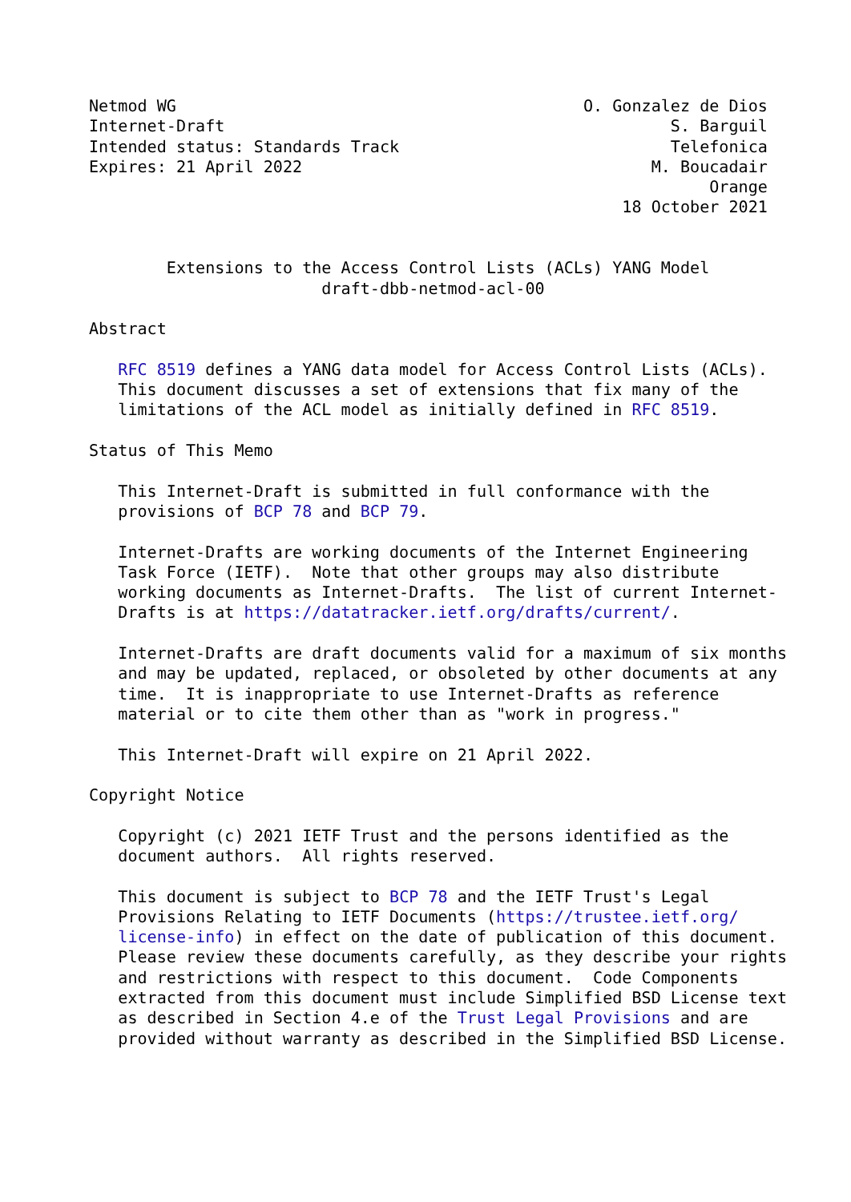Netmod WG                                          O. Gonzalez de Dios
Internet-Draft                                              S. Barguil
Intended status: Standards Track                            Telefonica
Expires: 21 April 2022                                    M. Boucadair
                                                                Orange
                                                       18 October 2021


        Extensions to the Access Control Lists (ACLs) YANG Model
                        draft-dbb-netmod-acl-00

Abstract

   RFC 8519 defines a YANG data model for Access Control Lists (ACLs).
   This document discusses a set of extensions that fix many of the
   limitations of the ACL model as initially defined in RFC 8519.

Status of This Memo

   This Internet-Draft is submitted in full conformance with the
   provisions of BCP 78 and BCP 79.

   Internet-Drafts are working documents of the Internet Engineering
   Task Force (IETF).  Note that other groups may also distribute
   working documents as Internet-Drafts.  The list of current Internet-
   Drafts is at https://datatracker.ietf.org/drafts/current/.

   Internet-Drafts are draft documents valid for a maximum of six months
   and may be updated, replaced, or obsoleted by other documents at any
   time.  It is inappropriate to use Internet-Drafts as reference
   material or to cite them other than as "work in progress."

   This Internet-Draft will expire on 21 April 2022.

Copyright Notice

   Copyright (c) 2021 IETF Trust and the persons identified as the
   document authors.  All rights reserved.

   This document is subject to BCP 78 and the IETF Trust's Legal
   Provisions Relating to IETF Documents (https://trustee.ietf.org/
   license-info) in effect on the date of publication of this document.
   Please review these documents carefully, as they describe your rights
   and restrictions with respect to this document.  Code Components
   extracted from this document must include Simplified BSD License text
   as described in Section 4.e of the Trust Legal Provisions and are
   provided without warranty as described in the Simplified BSD License.